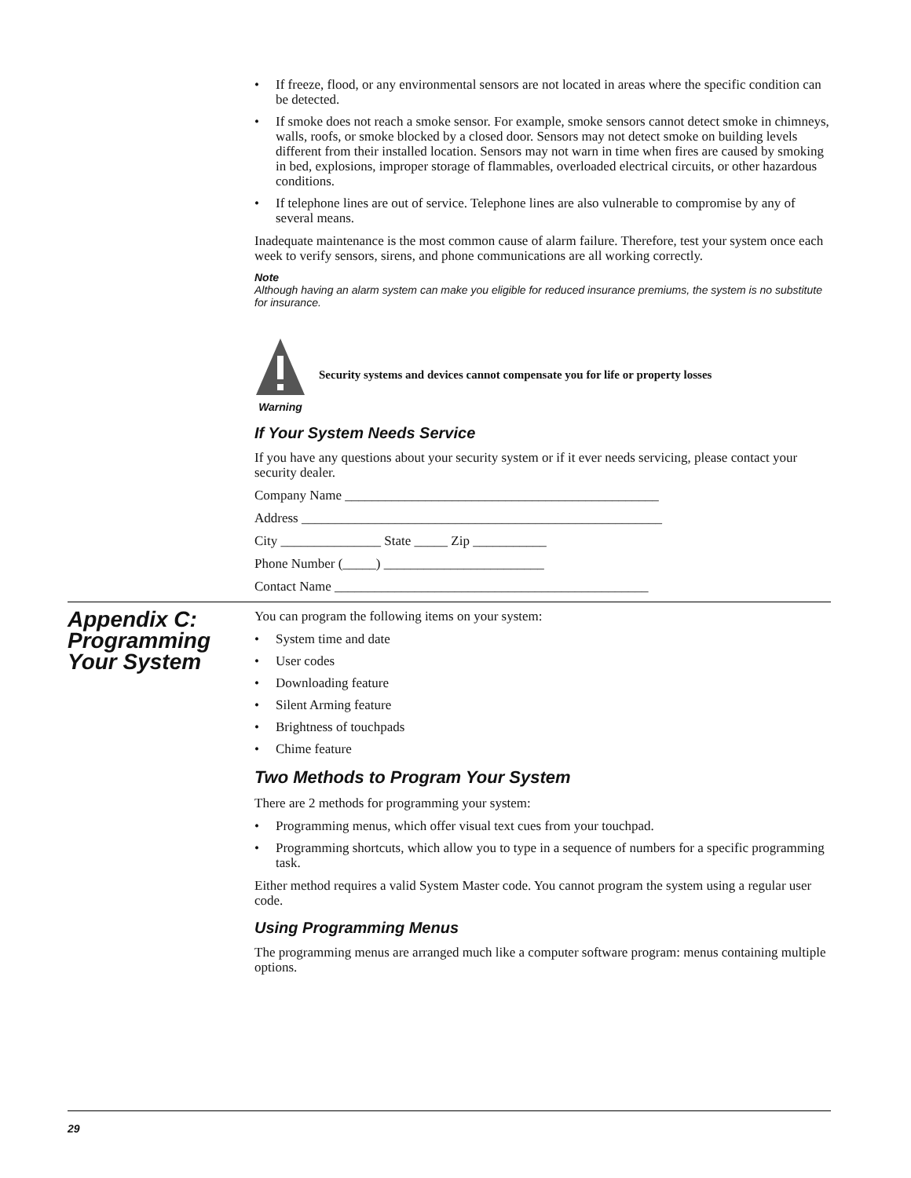• If freeze, flood, or any environmental sensors are not located in areas where the specific condition can be detected.
• If smoke does not reach a smoke sensor. For example, smoke sensors cannot detect smoke in chimneys, walls, roofs, or smoke blocked by a closed door. Sensors may not detect smoke on building levels different from their installed location. Sensors may not warn in time when fires are caused by smoking in bed, explosions, improper storage of flammables, overloaded electrical circuits, or other hazardous conditions.
• If telephone lines are out of service. Telephone lines are also vulnerable to compromise by any of several means.
Inadequate maintenance is the most common cause of alarm failure. Therefore, test your system once each week to verify sensors, sirens, and phone communications are all working correctly.
Note
Although having an alarm system can make you eligible for reduced insurance premiums, the system is no substitute for insurance.
Warning
Security systems and devices cannot compensate you for life or property losses
If Your System Needs Service
If you have any questions about your security system or if it ever needs servicing, please contact your security dealer.
Company Name _______________________________________________
Address ______________________________________________________
City _______________ State _____ Zip ___________
Phone Number (_____) ________________________
Contact Name _______________________________________________
Appendix C:
Programming
Your System
You can program the following items on your system:
• System time and date
• User codes
• Downloading feature
• Silent Arming feature
• Brightness of touchpads
• Chime feature
Two Methods to Program Your System
There are 2 methods for programming your system:
• Programming menus, which offer visual text cues from your touchpad.
• Programming shortcuts, which allow you to type in a sequence of numbers for a specific programming task.
Either method requires a valid System Master code. You cannot program the system using a regular user code.
Using Programming Menus
The programming menus are arranged much like a computer software program: menus containing multiple options.
29